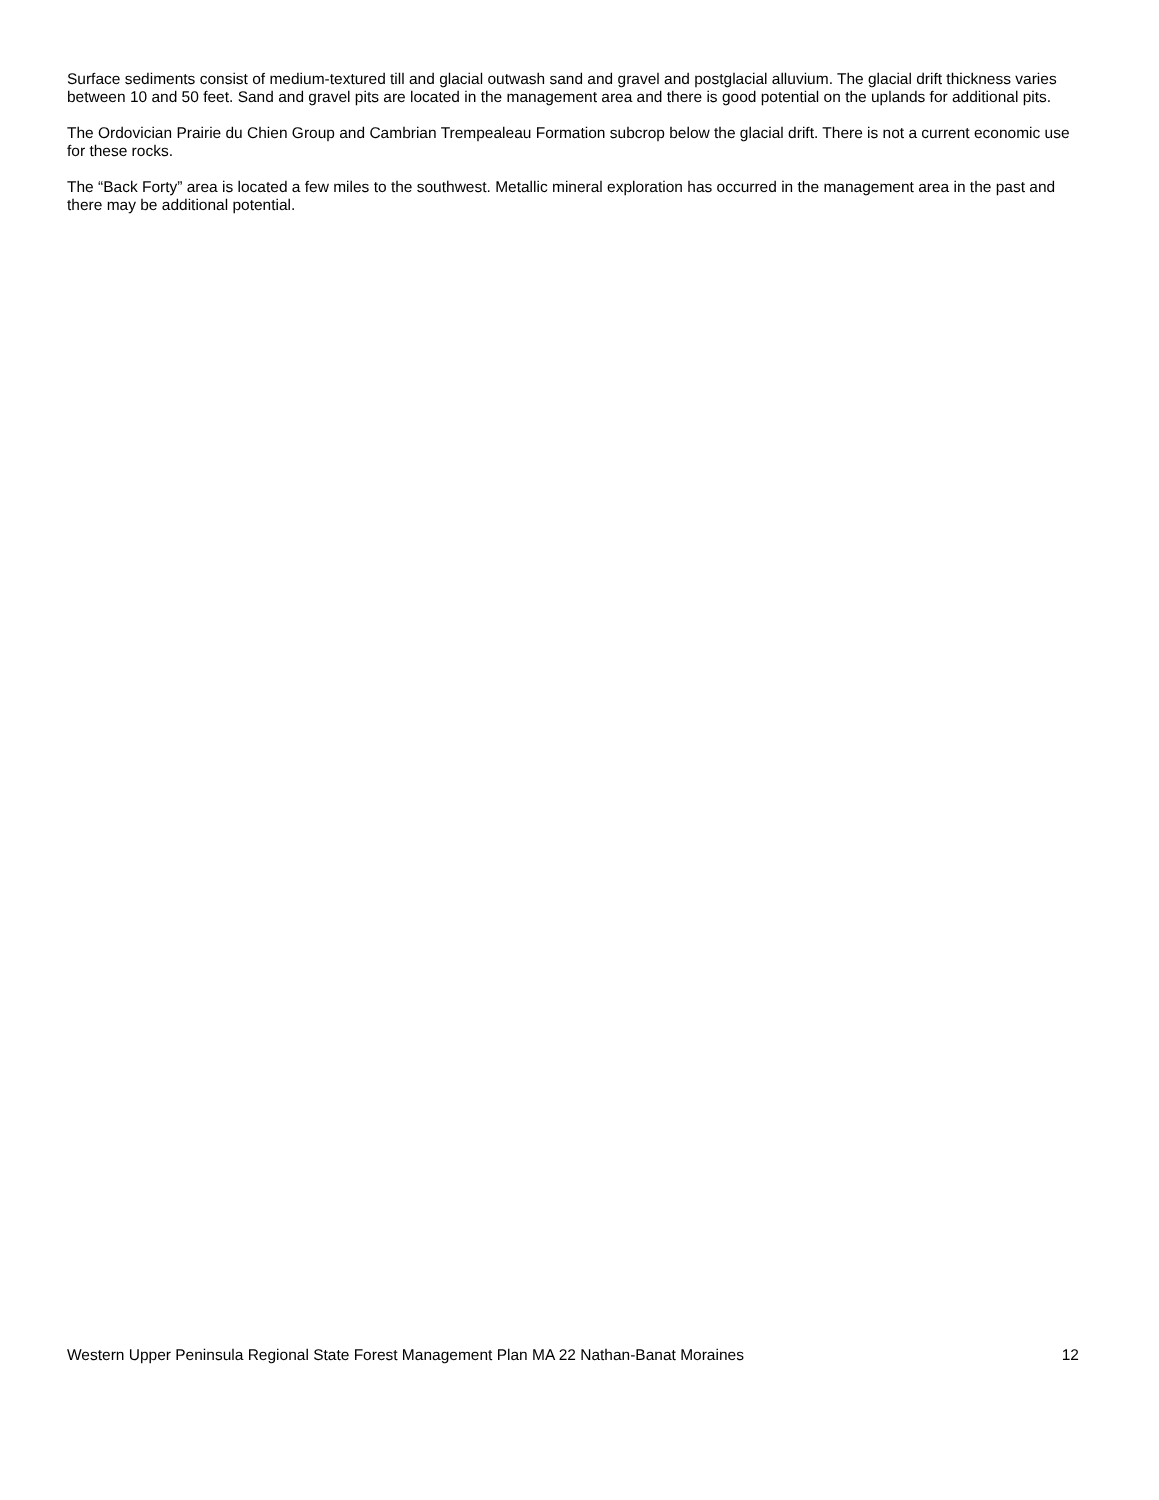Surface sediments consist of medium-textured till and glacial outwash sand and gravel and postglacial alluvium. The glacial drift thickness varies between 10 and 50 feet. Sand and gravel pits are located in the management area and there is good potential on the uplands for additional pits.
The Ordovician Prairie du Chien Group and Cambrian Trempealeau Formation subcrop below the glacial drift. There is not a current economic use for these rocks.
The “Back Forty” area is located a few miles to the southwest. Metallic mineral exploration has occurred in the management area in the past and there may be additional potential.
Western Upper Peninsula Regional State Forest Management Plan MA 22 Nathan-Banat Moraines 12